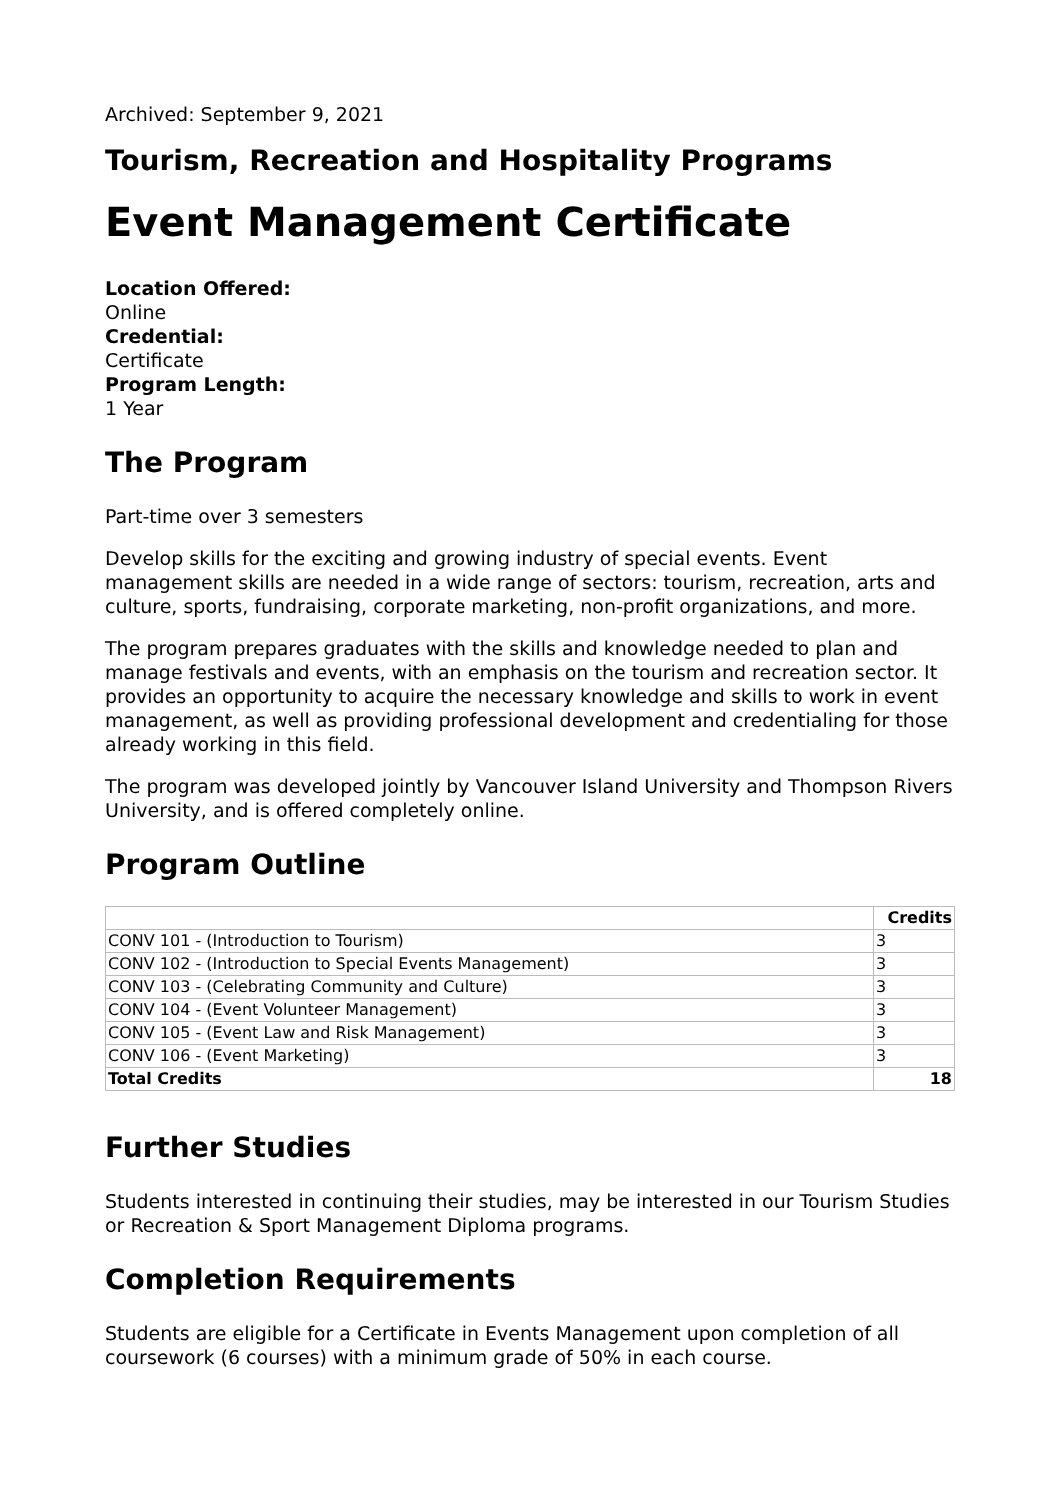Archived: September 9, 2021
Tourism, Recreation and Hospitality Programs
Event Management Certificate
Location Offered:
Online
Credential:
Certificate
Program Length:
1 Year
The Program
Part-time over 3 semesters
Develop skills for the exciting and growing industry of special events. Event management skills are needed in a wide range of sectors: tourism, recreation, arts and culture, sports, fundraising, corporate marketing, non-profit organizations, and more.
The program prepares graduates with the skills and knowledge needed to plan and manage festivals and events, with an emphasis on the tourism and recreation sector. It provides an opportunity to acquire the necessary knowledge and skills to work in event management, as well as providing professional development and credentialing for those already working in this field.
The program was developed jointly by Vancouver Island University and Thompson Rivers University, and is offered completely online.
Program Outline
| | Credits |
| --- | --- |
| CONV 101 - (Introduction to Tourism) | 3 |
| CONV 102 - (Introduction to Special Events Management) | 3 |
| CONV 103 - (Celebrating Community and Culture) | 3 |
| CONV 104 - (Event Volunteer Management) | 3 |
| CONV 105 - (Event Law and Risk Management) | 3 |
| CONV 106 - (Event Marketing) | 3 |
| Total Credits | 18 |
Further Studies
Students interested in continuing their studies, may be interested in our Tourism Studies or Recreation & Sport Management Diploma programs.
Completion Requirements
Students are eligible for a Certificate in Events Management upon completion of all coursework (6 courses) with a minimum grade of 50% in each course.